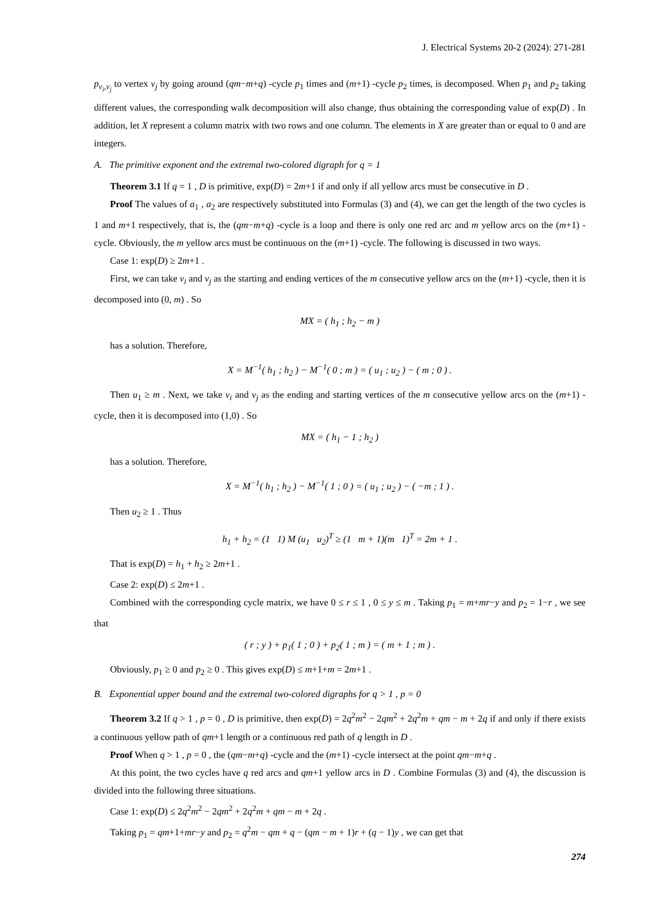J. Electrical Systems 20-2 (2024): 271-281
p<sub>v<sub>i</sub>,v<sub>j</sub></sub> to vertex v<sub>j</sub> by going around (qm−m+q) -cycle p<sub>1</sub> times and (m+1) -cycle p<sub>2</sub> times, is decomposed. When p<sub>1</sub> and p<sub>2</sub> taking different values, the corresponding walk decomposition will also change, thus obtaining the corresponding value of exp(D) . In addition, let X represent a column matrix with two rows and one column. The elements in X are greater than or equal to 0 and are integers.
A. The primitive exponent and the extremal two-colored digraph for q = 1
Theorem 3.1 If q = 1 , D is primitive, exp(D) = 2m+1 if and only if all yellow arcs must be consecutive in D .
Proof The values of a<sub>1</sub> , a<sub>2</sub> are respectively substituted into Formulas (3) and (4), we can get the length of the two cycles is 1 and m+1 respectively, that is, the (qm−m+q) -cycle is a loop and there is only one red arc and m yellow arcs on the (m+1) -cycle. Obviously, the m yellow arcs must be continuous on the (m+1) -cycle. The following is discussed in two ways.
Case 1: exp(D) ≥ 2m+1 .
First, we can take v<sub>i</sub> and v<sub>j</sub> as the starting and ending vertices of the m consecutive yellow arcs on the (m+1) -cycle, then it is decomposed into (0, m) . So
MX = ( h<sub>1</sub> ; h<sub>2</sub> − m )
has a solution. Therefore,
X = M<sup>−1</sup>( h<sub>1</sub> ; h<sub>2</sub> ) − M<sup>−1</sup>( 0 ; m ) = ( u<sub>1</sub> ; u<sub>2</sub> ) − ( m ; 0 ) .
Then u<sub>1</sub> ≥ m . Next, we take v<sub>i</sub> and v<sub>j</sub> as the ending and starting vertices of the m consecutive yellow arcs on the (m+1) -cycle, then it is decomposed into (1,0) . So
MX = ( h<sub>1</sub> − 1 ; h<sub>2</sub> )
has a solution. Therefore,
X = M<sup>−1</sup>( h<sub>1</sub> ; h<sub>2</sub> ) − M<sup>−1</sup>( 1 ; 0 ) = ( u<sub>1</sub> ; u<sub>2</sub> ) − ( −m ; 1 ) .
Then u<sub>2</sub> ≥ 1 . Thus
h<sub>1</sub> + h<sub>2</sub> = (1 1) M (u<sub>1</sub> u<sub>2</sub>)<sup>T</sup> ≥ (1 m + 1)(m 1)<sup>T</sup> = 2m + 1 .
That is exp(D) = h<sub>1</sub> + h<sub>2</sub> ≥ 2m+1 .
Case 2: exp(D) ≤ 2m+1 .
Combined with the corresponding cycle matrix, we have 0 ≤ r ≤ 1 , 0 ≤ y ≤ m . Taking p<sub>1</sub> = m+mr−y and p<sub>2</sub> = 1−r , we see that
( r ; y ) + p<sub>1</sub>( 1 ; 0 ) + p<sub>2</sub>( 1 ; m ) = ( m + 1 ; m ) .
Obviously, p<sub>1</sub> ≥ 0 and p<sub>2</sub> ≥ 0 . This gives exp(D) ≤ m+1+m = 2m+1 .
B. Exponential upper bound and the extremal two-colored digraphs for q > 1 , p = 0
Theorem 3.2 If q > 1 , p = 0 , D is primitive, then exp(D) = 2q<sup>2</sup>m<sup>2</sup> − 2qm<sup>2</sup> + 2q<sup>2</sup>m + qm − m + 2q if and only if there exists a continuous yellow path of qm+1 length or a continuous red path of q length in D .
Proof When q > 1 , p = 0 , the (qm−m+q) -cycle and the (m+1) -cycle intersect at the point qm−m+q .
At this point, the two cycles have q red arcs and qm+1 yellow arcs in D . Combine Formulas (3) and (4), the discussion is divided into the following three situations.
Case 1: exp(D) ≤ 2q<sup>2</sup>m<sup>2</sup> − 2qm<sup>2</sup> + 2q<sup>2</sup>m + qm − m + 2q .
Taking p<sub>1</sub> = qm+1+mr−y and p<sub>2</sub> = q<sup>2</sup>m − qm + q − (qm − m + 1)r + (q − 1)y , we can get that
274